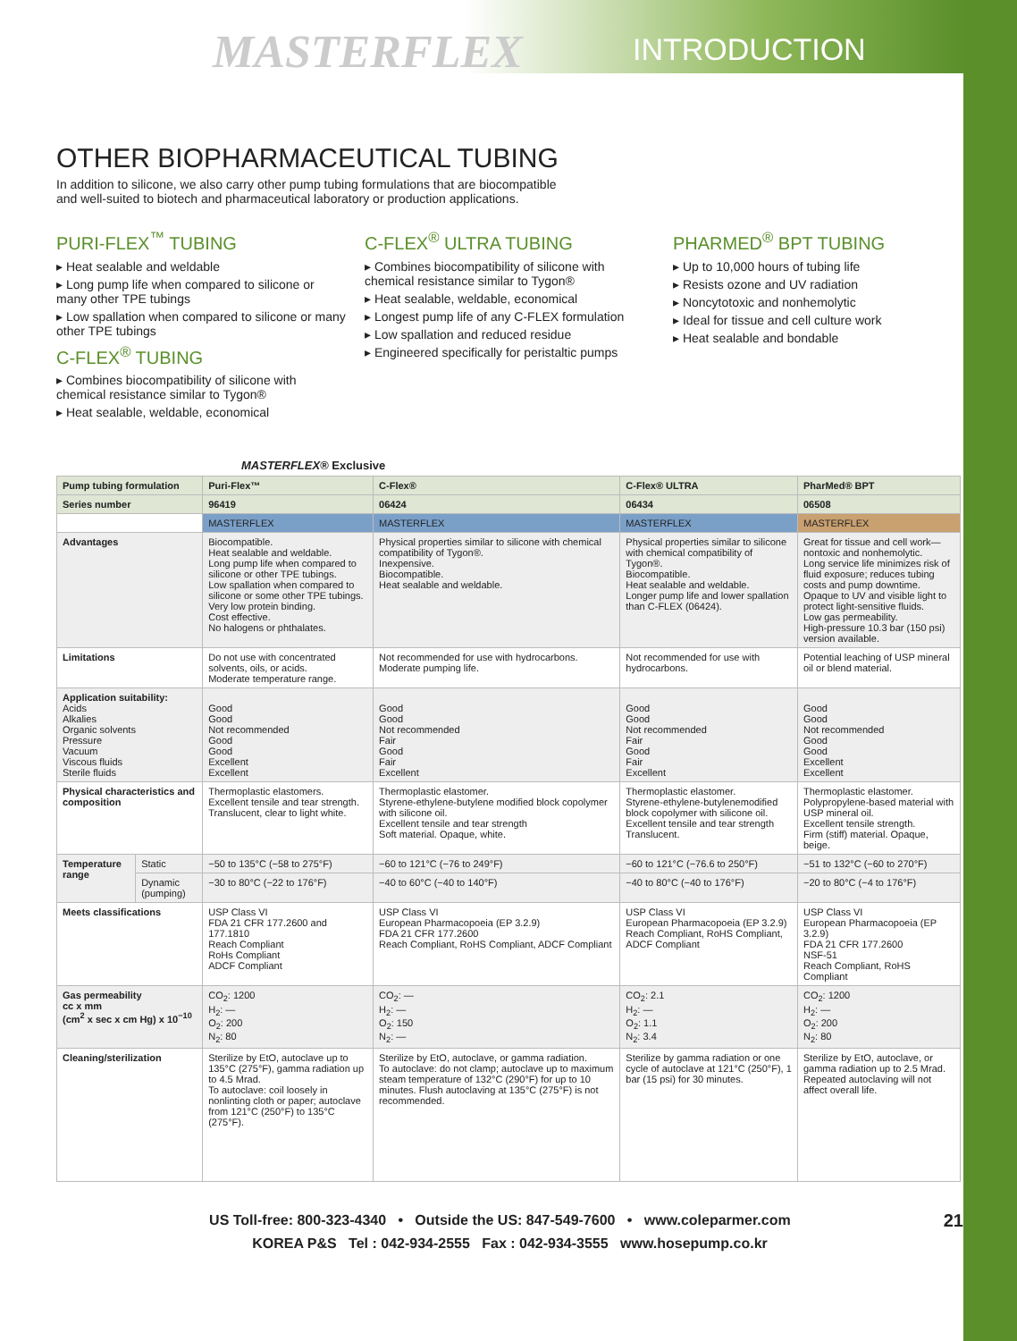MASTERFLEX INTRODUCTION
OTHER BIOPHARMACEUTICAL TUBING
In addition to silicone, we also carry other pump tubing formulations that are biocompatible
and well-suited to biotech and pharmaceutical laboratory or production applications.
PURI-FLEX<sup>™</sup> TUBING
▸ Heat sealable and weldable
▸ Long pump life when compared to silicone or many other TPE tubings
▸ Low spallation when compared to silicone or many other TPE tubings
C-FLEX<sup>®</sup> TUBING
▸ Combines biocompatibility of silicone with chemical resistance similar to Tygon®
▸ Heat sealable, weldable, economical
C-FLEX<sup>®</sup> ULTRA TUBING
▸ Combines biocompatibility of silicone with chemical resistance similar to Tygon®
▸ Heat sealable, weldable, economical
▸ Longest pump life of any C-FLEX formulation
▸ Low spallation and reduced residue
▸ Engineered specifically for peristaltic pumps
PHARMED<sup>®</sup> BPT TUBING
▸ Up to 10,000 hours of tubing life
▸ Resists ozone and UV radiation
▸ Noncytotoxic and nonhemolytic
▸ Ideal for tissue and cell culture work
▸ Heat sealable and bondable
MASTERFLEX® Exclusive
| Pump tubing formulation | | Puri-Flex™ | C-Flex® | C-Flex® ULTRA | PharMed® BPT |
| --- | --- | --- | --- | --- | --- |
| Series number | | 96419 | 06424 | 06434 | 06508 |
| | | MASTERFLEX | MASTERFLEX | MASTERFLEX | MASTERFLEX |
| Advantages | | Biocompatible. Heat sealable and weldable. Long pump life when compared to silicone or other TPE tubings. Low spallation when compared to silicone or some other TPE tubings. Very low protein binding. Cost effective. No halogens or phthalates. | Physical properties similar to silicone with chemical compatibility of Tygon®. Inexpensive. Biocompatible. Heat sealable and weldable. | Physical properties similar to silicone with chemical compatibility of Tygon®. Biocompatible. Heat sealable and weldable. Longer pump life and lower spallation than C-FLEX (06424). | Great for tissue and cell work—nontoxic and nonhemolytic. Long service life minimizes risk of fluid exposure; reduces tubing costs and pump downtime. Opaque to UV and visible light to protect light-sensitive fluids. Low gas permeability. High-pressure 10.3 bar (150 psi) version available. |
| Limitations | | Do not use with concentrated solvents, oils, or acids. Moderate temperature range. | Not recommended for use with hydrocarbons. Moderate pumping life. | Not recommended for use with hydrocarbons. | Potential leaching of USP mineral oil or blend material. |
| Application suitability: Acids Alkalies Organic solvents Pressure Vacuum Viscous fluids Sterile fluids | | Good Good Not recommended Good Good Excellent Excellent | Good Good Not recommended Fair Good Fair Excellent | Good Good Not recommended Fair Good Fair Excellent | Good Good Not recommended Good Good Excellent Excellent |
| Physical characteristics and composition | | Thermoplastic elastomers. Excellent tensile and tear strength. Translucent, clear to light white. | Thermoplastic elastomer. Styrene-ethylene-butylene modified block copolymer with silicone oil. Excellent tensile and tear strength Soft material. Opaque, white. | Thermoplastic elastomer. Styrene-ethylene-butylenemodified block copolymer with silicone oil. Excellent tensile and tear strength Translucent. | Thermoplastic elastomer. Polypropylene-based material with USP mineral oil. Excellent tensile strength. Firm (stiff) material. Opaque, beige. |
| Temperature range | Static | −50 to 135°C (−58 to 275°F) | −60 to 121°C (−76 to 249°F) | −60 to 121°C (−76.6 to 250°F) | −51 to 132°C (−60 to 270°F) |
| | Dynamic (pumping) | −30 to 80°C (−22 to 176°F) | −40 to 60°C (−40 to 140°F) | −40 to 80°C (−40 to 176°F) | −20 to 80°C (−4 to 176°F) |
| Meets classifications | | USP Class VI FDA 21 CFR 177.2600 and 177.1810 Reach Compliant RoHs Compliant ADCF Compliant | USP Class VI European Pharmacopoeia (EP 3.2.9) FDA 21 CFR 177.2600 Reach Compliant, RoHS Compliant, ADCF Compliant | USP Class VI European Pharmacopoeia (EP 3.2.9) Reach Compliant, RoHS Compliant, ADCF Compliant | USP Class VI European Pharmacopoeia (EP 3.2.9) FDA 21 CFR 177.2600 NSF-51 Reach Compliant, RoHS Compliant |
| Gas permeability cc x mm (cm<sup>2</sup> x sec x cm Hg) x 10<sup>−10</sup> | | CO<sub>2</sub>: 1200 H<sub>2</sub>: — O<sub>2</sub>: 200 N<sub>2</sub>: 80 | CO<sub>2</sub>: — H<sub>2</sub>: — O<sub>2</sub>: 150 N<sub>2</sub>: — | CO<sub>2</sub>: 2.1 H<sub>2</sub>: — O<sub>2</sub>: 1.1 N<sub>2</sub>: 3.4 | CO<sub>2</sub>: 1200 H<sub>2</sub>: — O<sub>2</sub>: 200 N<sub>2</sub>: 80 |
| Cleaning/sterilization | | Sterilize by EtO, autoclave up to 135°C (275°F), gamma radiation up to 4.5 Mrad. To autoclave: coil loosely in nonlinting cloth or paper; autoclave from 121°C (250°F) to 135°C (275°F). | Sterilize by EtO, autoclave, or gamma radiation. To autoclave: do not clamp; autoclave up to maximum steam temperature of 132°C (290°F) for up to 10 minutes. Flush autoclaving at 135°C (275°F) is not recommended. | Sterilize by gamma radiation or one cycle of autoclave at 121°C (250°F), 1 bar (15 psi) for 30 minutes. | Sterilize by EtO, autoclave, or gamma radiation up to 2.5 Mrad. Repeated autoclaving will not affect overall life. |
US Toll-free: 800-323-4340 • Outside the US: 847-549-7600 • www.coleparmer.com 21
KOREA P&S Tel : 042-934-2555 Fax : 042-934-3555 www.hosepump.co.kr